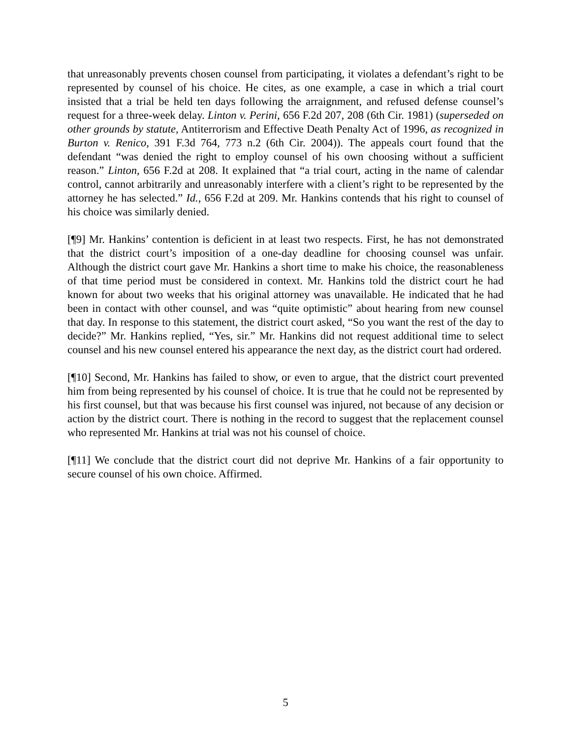that unreasonably prevents chosen counsel from participating, it violates a defendant’s right to be represented by counsel of his choice. He cites, as one example, a case in which a trial court insisted that a trial be held ten days following the arraignment, and refused defense counsel’s request for a three-week delay. Linton v. Perini, 656 F.2d 207, 208 (6th Cir. 1981) (superseded on other grounds by statute, Antiterrorism and Effective Death Penalty Act of 1996, as recognized in Burton v. Renico, 391 F.3d 764, 773 n.2 (6th Cir. 2004)). The appeals court found that the defendant “was denied the right to employ counsel of his own choosing without a sufficient reason.” Linton, 656 F.2d at 208. It explained that “a trial court, acting in the name of calendar control, cannot arbitrarily and unreasonably interfere with a client’s right to be represented by the attorney he has selected.” Id., 656 F.2d at 209. Mr. Hankins contends that his right to counsel of his choice was similarly denied.
[¶9] Mr. Hankins’ contention is deficient in at least two respects. First, he has not demonstrated that the district court’s imposition of a one-day deadline for choosing counsel was unfair. Although the district court gave Mr. Hankins a short time to make his choice, the reasonableness of that time period must be considered in context. Mr. Hankins told the district court he had known for about two weeks that his original attorney was unavailable. He indicated that he had been in contact with other counsel, and was “quite optimistic” about hearing from new counsel that day. In response to this statement, the district court asked, “So you want the rest of the day to decide?” Mr. Hankins replied, “Yes, sir.” Mr. Hankins did not request additional time to select counsel and his new counsel entered his appearance the next day, as the district court had ordered.
[¶10] Second, Mr. Hankins has failed to show, or even to argue, that the district court prevented him from being represented by his counsel of choice. It is true that he could not be represented by his first counsel, but that was because his first counsel was injured, not because of any decision or action by the district court. There is nothing in the record to suggest that the replacement counsel who represented Mr. Hankins at trial was not his counsel of choice.
[¶11] We conclude that the district court did not deprive Mr. Hankins of a fair opportunity to secure counsel of his own choice. Affirmed.
5